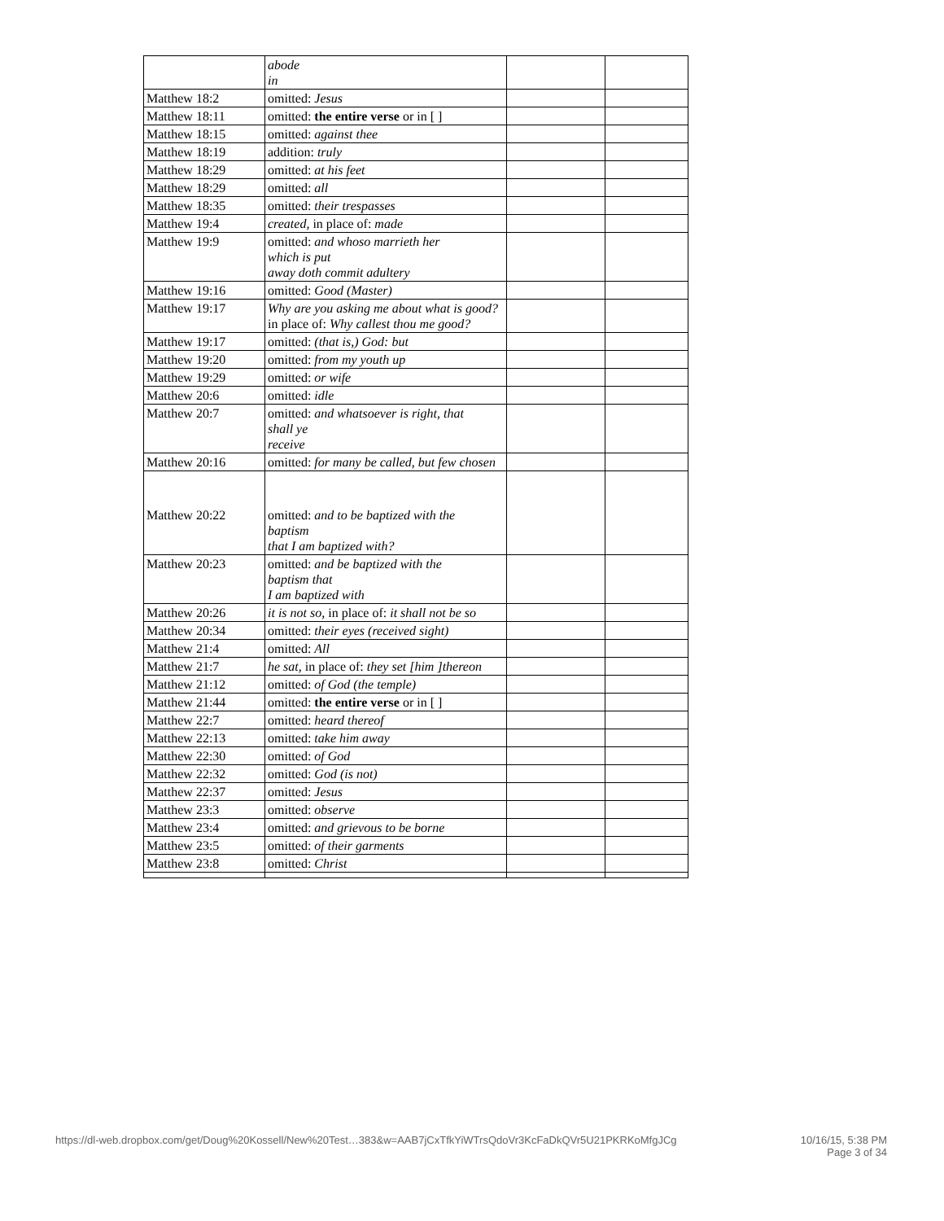| | abode in | | |
| Matthew 18:2 | omitted: Jesus | | |
| Matthew 18:11 | omitted: the entire verse or in [ ] | | |
| Matthew 18:15 | omitted: against thee | | |
| Matthew 18:19 | addition: truly | | |
| Matthew 18:29 | omitted: at his feet | | |
| Matthew 18:29 | omitted: all | | |
| Matthew 18:35 | omitted: their trespasses | | |
| Matthew 19:4 | created, in place of: made | | |
| Matthew 19:9 | omitted: and whoso marrieth her which is put away doth commit adultery | | |
| Matthew 19:16 | omitted: Good (Master) | | |
| Matthew 19:17 | Why are you asking me about what is good? in place of: Why callest thou me good? | | |
| Matthew 19:17 | omitted: (that is,) God: but | | |
| Matthew 19:20 | omitted: from my youth up | | |
| Matthew 19:29 | omitted: or wife | | |
| Matthew 20:6 | omitted: idle | | |
| Matthew 20:7 | omitted: and whatsoever is right, that shall ye receive | | |
| Matthew 20:16 | omitted: for many be called, but few chosen | | |
| Matthew 20:22 | omitted: and to be baptized with the baptism that I am baptized with? | | |
| Matthew 20:23 | omitted: and be baptized with the baptism that I am baptized with | | |
| Matthew 20:26 | it is not so, in place of: it shall not be so | | |
| Matthew 20:34 | omitted: their eyes (received sight) | | |
| Matthew 21:4 | omitted: All | | |
| Matthew 21:7 | he sat, in place of: they set [him ]thereon | | |
| Matthew 21:12 | omitted: of God (the temple) | | |
| Matthew 21:44 | omitted: the entire verse or in [ ] | | |
| Matthew 22:7 | omitted: heard thereof | | |
| Matthew 22:13 | omitted: take him away | | |
| Matthew 22:30 | omitted: of God | | |
| Matthew 22:32 | omitted: God (is not) | | |
| Matthew 22:37 | omitted: Jesus | | |
| Matthew 23:3 | omitted: observe | | |
| Matthew 23:4 | omitted: and grievous to be borne | | |
| Matthew 23:5 | omitted: of their garments | | |
| Matthew 23:8 | omitted: Christ | | |
https://dl-web.dropbox.com/get/Doug%20Kossell/New%20Test…383&w=AAB7jCxTfkYiWTrsQdoVr3KcFaDkQVr5U21PKRKoMfgJCg
10/16/15, 5:38 PM
Page 3 of 34